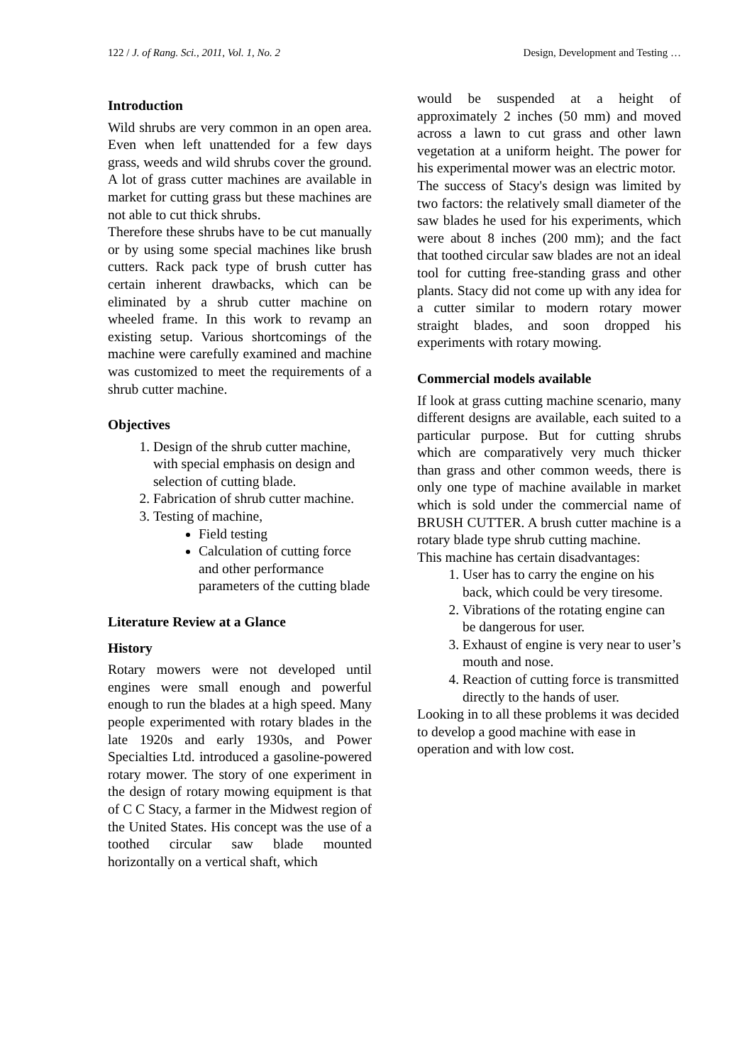122 / J. of Rang. Sci., 2011, Vol. 1, No. 2 Design, Development and Testing …
Introduction
Wild shrubs are very common in an open area. Even when left unattended for a few days grass, weeds and wild shrubs cover the ground. A lot of grass cutter machines are available in market for cutting grass but these machines are not able to cut thick shrubs.
Therefore these shrubs have to be cut manually or by using some special machines like brush cutters. Rack pack type of brush cutter has certain inherent drawbacks, which can be eliminated by a shrub cutter machine on wheeled frame. In this work to revamp an existing setup. Various shortcomings of the machine were carefully examined and machine was customized to meet the requirements of a shrub cutter machine.
Objectives
1. Design of the shrub cutter machine, with special emphasis on design and selection of cutting blade.
2. Fabrication of shrub cutter machine.
3. Testing of machine,
Field testing
Calculation of cutting force and other performance parameters of the cutting blade
Literature Review at a Glance
History
Rotary mowers were not developed until engines were small enough and powerful enough to run the blades at a high speed. Many people experimented with rotary blades in the late 1920s and early 1930s, and Power Specialties Ltd. introduced a gasoline-powered rotary mower. The story of one experiment in the design of rotary mowing equipment is that of C C Stacy, a farmer in the Midwest region of the United States. His concept was the use of a toothed circular saw blade mounted horizontally on a vertical shaft, which
would be suspended at a height of approximately 2 inches (50 mm) and moved across a lawn to cut grass and other lawn vegetation at a uniform height. The power for his experimental mower was an electric motor.
The success of Stacy's design was limited by two factors: the relatively small diameter of the saw blades he used for his experiments, which were about 8 inches (200 mm); and the fact that toothed circular saw blades are not an ideal tool for cutting free-standing grass and other plants. Stacy did not come up with any idea for a cutter similar to modern rotary mower straight blades, and soon dropped his experiments with rotary mowing.
Commercial models available
If look at grass cutting machine scenario, many different designs are available, each suited to a particular purpose. But for cutting shrubs which are comparatively very much thicker than grass and other common weeds, there is only one type of machine available in market which is sold under the commercial name of BRUSH CUTTER. A brush cutter machine is a rotary blade type shrub cutting machine.
This machine has certain disadvantages:
1. User has to carry the engine on his back, which could be very tiresome.
2. Vibrations of the rotating engine can be dangerous for user.
3. Exhaust of engine is very near to user’s mouth and nose.
4. Reaction of cutting force is transmitted directly to the hands of user.
Looking in to all these problems it was decided to develop a good machine with ease in operation and with low cost.